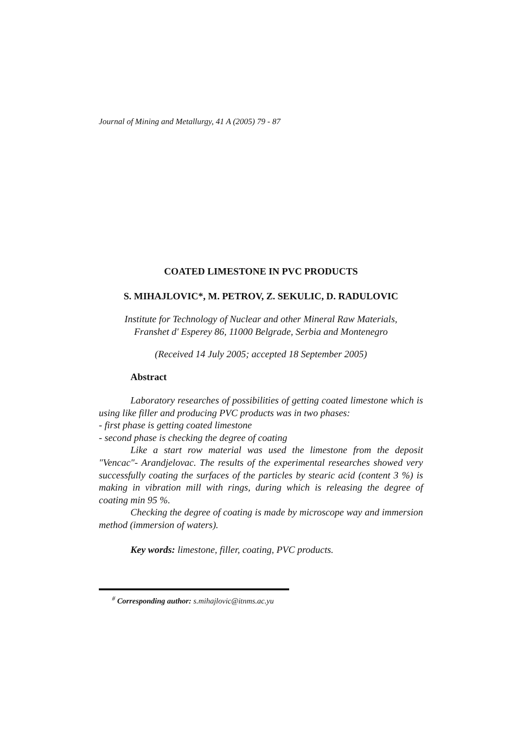Journal of Mining and Metallurgy, 41 A (2005) 79 - 87
COATED LIMESTONE IN PVC PRODUCTS
S. MIHAJLOVIC*, M. PETROV, Z. SEKULIC, D. RADULOVIC
Institute for Technology of Nuclear and other Mineral Raw Materials,
Franshet d' Esperey 86, 11000 Belgrade, Serbia and Montenegro
(Received 14 July 2005; accepted 18 September 2005)
Abstract
Laboratory researches of possibilities of getting coated limestone which is using like filler and producing PVC products was in two phases:
- first phase is getting coated limestone
- second phase is checking the degree of coating
Like a start row material was used the limestone from the deposit "Vencac"- Arandjelovac. The results of the experimental researches showed very successfully coating the surfaces of the particles by stearic acid (content 3 %) is making in vibration mill with rings, during which is releasing the degree of coating min 95 %.
Checking the degree of coating is made by microscope way and immersion method (immersion of waters).
Key words: limestone, filler, coating, PVC products.
<sup>#</sup> Corresponding author: s.mihajlovic@itnms.ac.yu